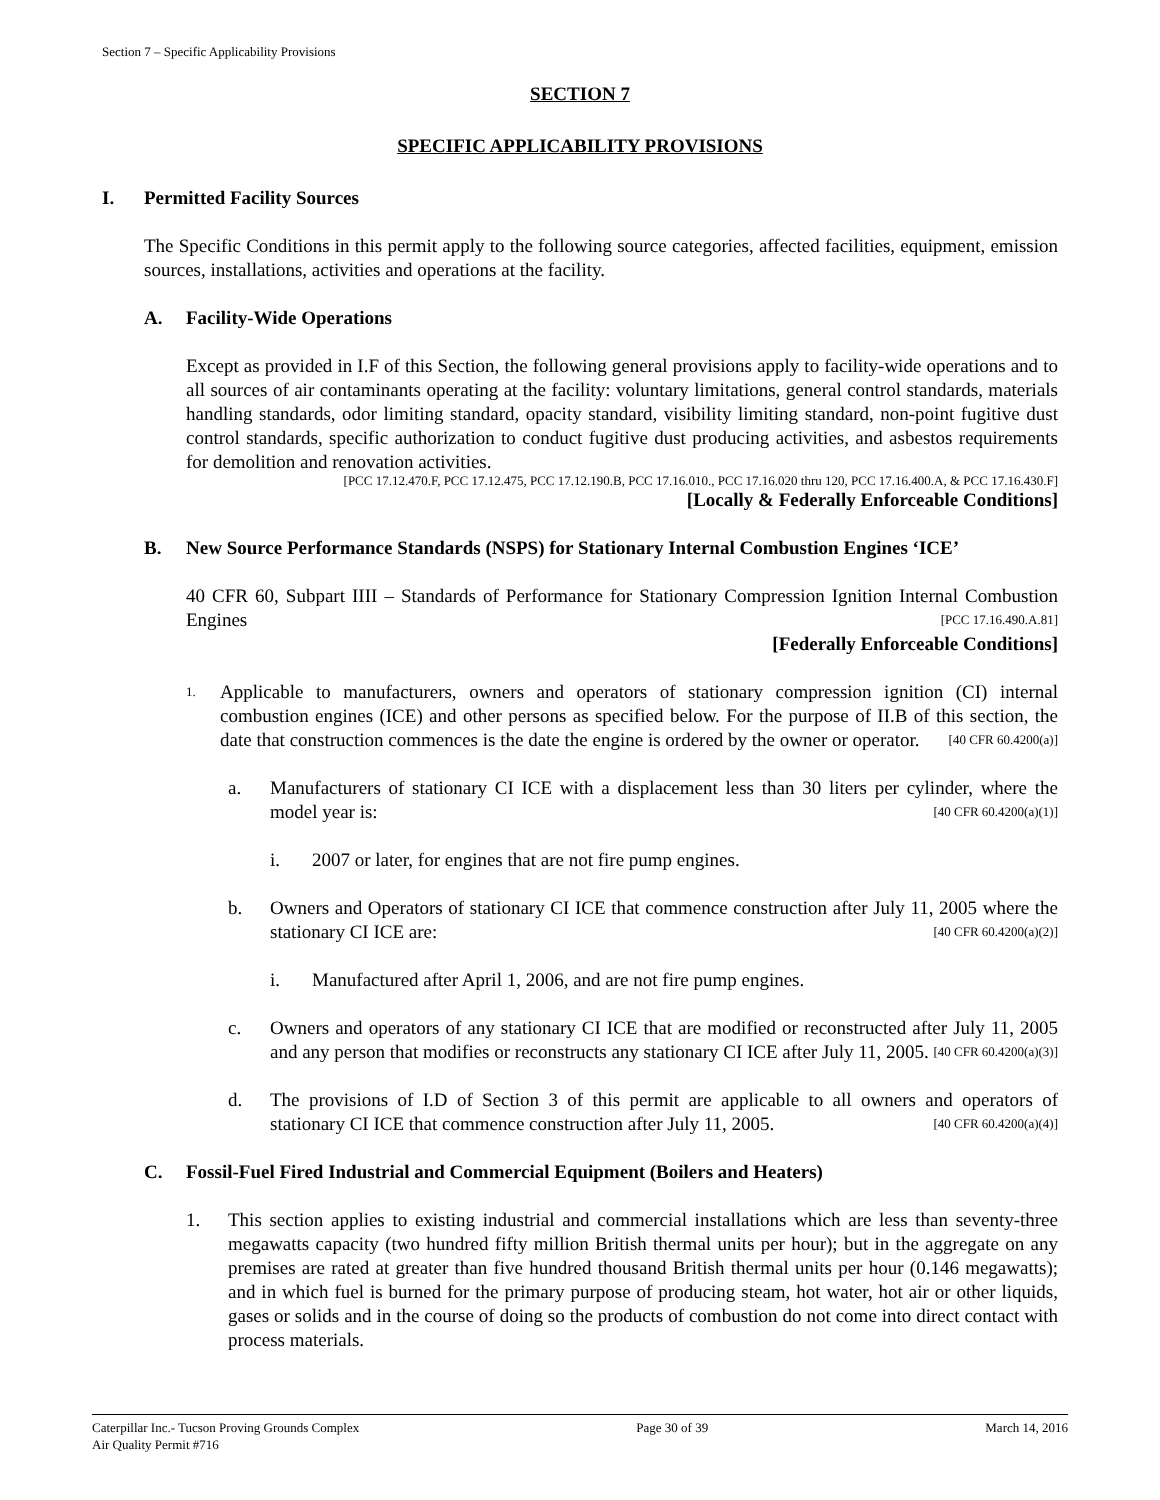Section 7 – Specific Applicability Provisions
SECTION 7
SPECIFIC APPLICABILITY PROVISIONS
I. Permitted Facility Sources
The Specific Conditions in this permit apply to the following source categories, affected facilities, equipment, emission sources, installations, activities and operations at the facility.
A. Facility-Wide Operations
Except as provided in I.F of this Section, the following general provisions apply to facility-wide operations and to all sources of air contaminants operating at the facility: voluntary limitations, general control standards, materials handling standards, odor limiting standard, opacity standard, visibility limiting standard, non-point fugitive dust control standards, specific authorization to conduct fugitive dust producing activities, and asbestos requirements for demolition and renovation activities.
[PCC 17.12.470.F, PCC 17.12.475, PCC 17.12.190.B, PCC 17.16.010., PCC 17.16.020 thru 120, PCC 17.16.400.A, & PCC 17.16.430.F]
[Locally & Federally Enforceable Conditions]
B. New Source Performance Standards (NSPS) for Stationary Internal Combustion Engines ‘ICE’
40 CFR 60, Subpart IIII – Standards of Performance for Stationary Compression Ignition Internal Combustion Engines [PCC 17.16.490.A.81]
[Federally Enforceable Conditions]
1.
Applicable to manufacturers, owners and operators of stationary compression ignition (CI) internal combustion engines (ICE) and other persons as specified below. For the purpose of II.B of this section, the date that construction commences is the date the engine is ordered by the owner or operator. [40 CFR 60.4200(a)]
a. Manufacturers of stationary CI ICE with a displacement less than 30 liters per cylinder, where the model year is: [40 CFR 60.4200(a)(1)]
i. 2007 or later, for engines that are not fire pump engines.
b. Owners and Operators of stationary CI ICE that commence construction after July 11, 2005 where the stationary CI ICE are: [40 CFR 60.4200(a)(2)]
i. Manufactured after April 1, 2006, and are not fire pump engines.
c. Owners and operators of any stationary CI ICE that are modified or reconstructed after July 11, 2005 and any person that modifies or reconstructs any stationary CI ICE after July 11, 2005. [40 CFR 60.4200(a)(3)]
d. The provisions of I.D of Section 3 of this permit are applicable to all owners and operators of stationary CI ICE that commence construction after July 11, 2005. [40 CFR 60.4200(a)(4)]
C. Fossil-Fuel Fired Industrial and Commercial Equipment (Boilers and Heaters)
1. This section applies to existing industrial and commercial installations which are less than seventy-three megawatts capacity (two hundred fifty million British thermal units per hour); but in the aggregate on any premises are rated at greater than five hundred thousand British thermal units per hour (0.146 megawatts); and in which fuel is burned for the primary purpose of producing steam, hot water, hot air or other liquids, gases or solids and in the course of doing so the products of combustion do not come into direct contact with process materials.
Caterpillar Inc.- Tucson Proving Grounds Complex
Air Quality Permit #716
Page 30 of 39 March 14, 2016